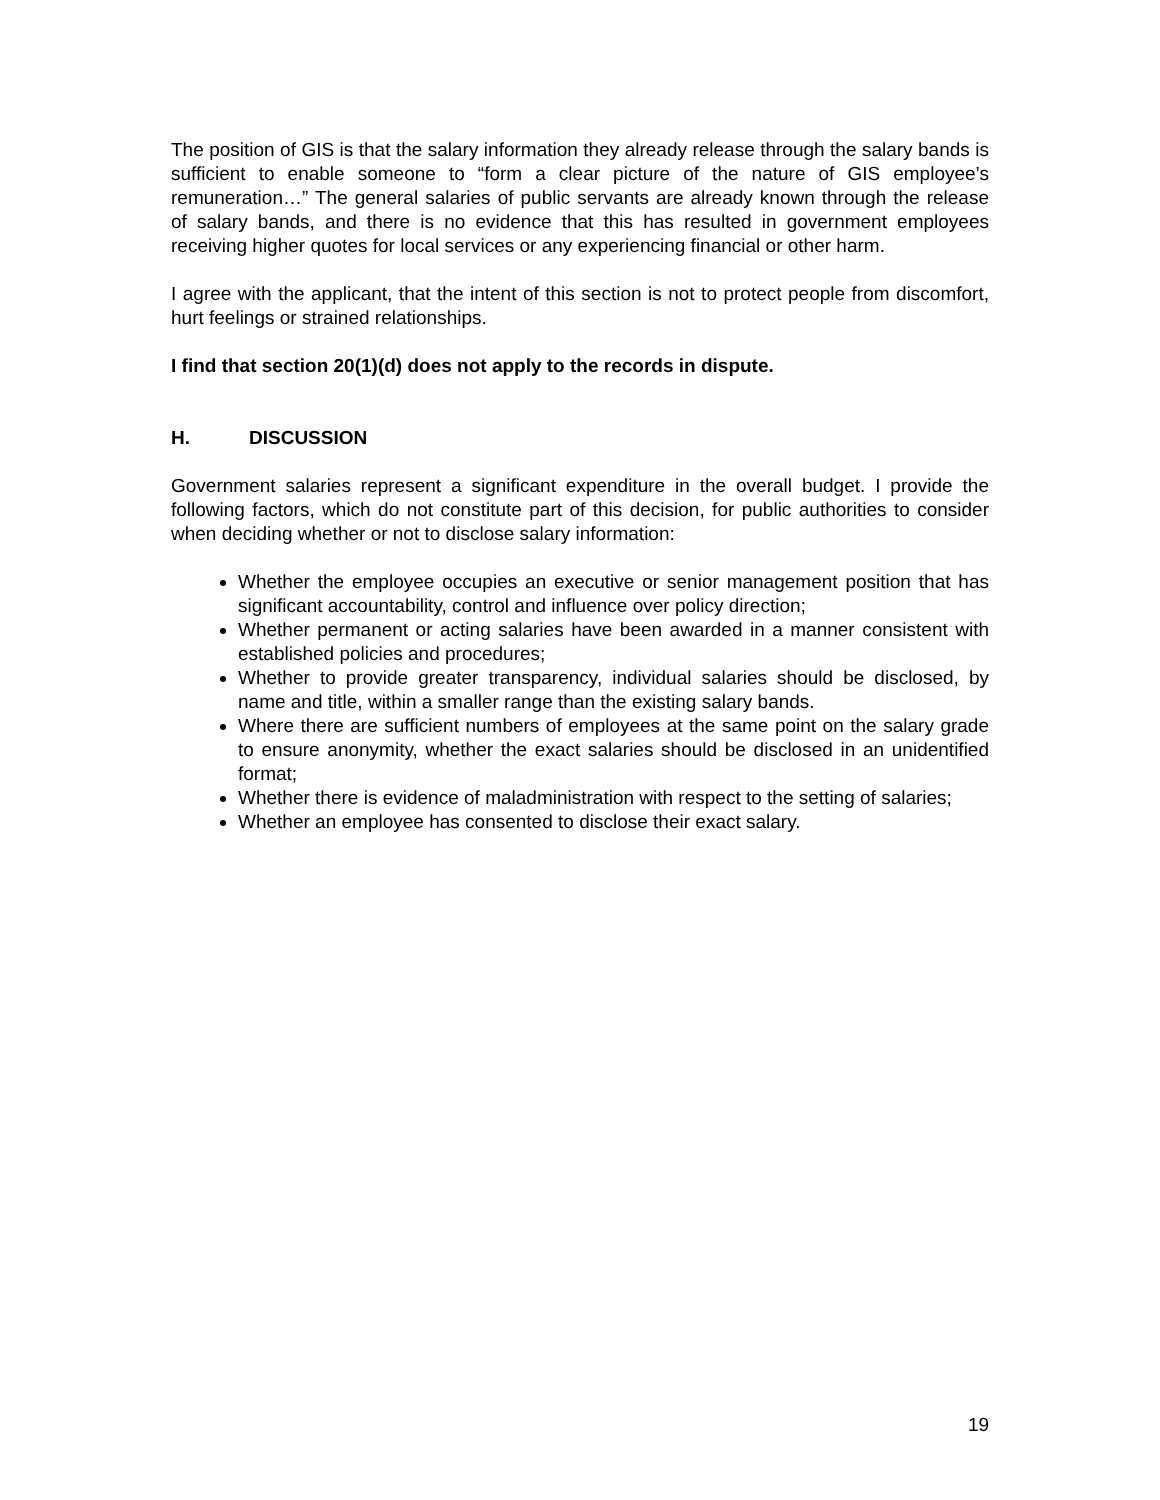The position of GIS is that the salary information they already release through the salary bands is sufficient to enable someone to “form a clear picture of the nature of GIS employee’s remuneration…” The general salaries of public servants are already known through the release of salary bands, and there is no evidence that this has resulted in government employees receiving higher quotes for local services or any experiencing financial or other harm.
I agree with the applicant, that the intent of this section is not to protect people from discomfort, hurt feelings or strained relationships.
I find that section 20(1)(d) does not apply to the records in dispute.
H. DISCUSSION
Government salaries represent a significant expenditure in the overall budget. I provide the following factors, which do not constitute part of this decision, for public authorities to consider when deciding whether or not to disclose salary information:
Whether the employee occupies an executive or senior management position that has significant accountability, control and influence over policy direction;
Whether permanent or acting salaries have been awarded in a manner consistent with established policies and procedures;
Whether to provide greater transparency, individual salaries should be disclosed, by name and title, within a smaller range than the existing salary bands.
Where there are sufficient numbers of employees at the same point on the salary grade to ensure anonymity, whether the exact salaries should be disclosed in an unidentified format;
Whether there is evidence of maladministration with respect to the setting of salaries;
Whether an employee has consented to disclose their exact salary.
19